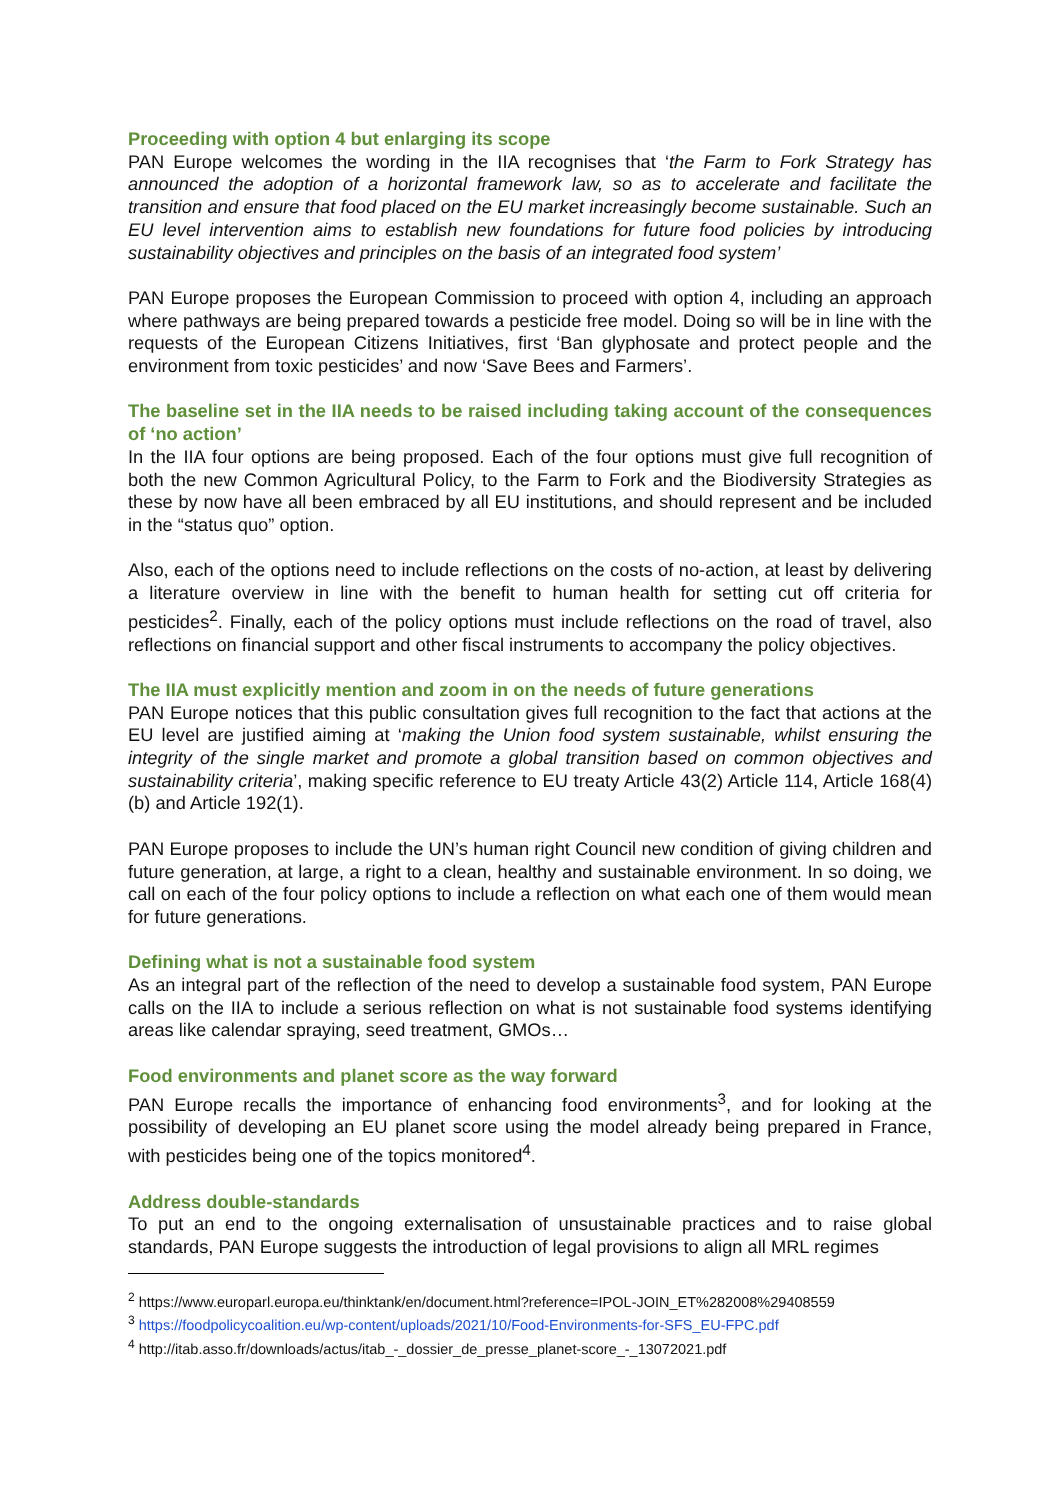Proceeding with option 4 but enlarging its scope
PAN Europe welcomes the wording in the IIA recognises that ‘the Farm to Fork Strategy has announced the adoption of a horizontal framework law, so as to accelerate and facilitate the transition and ensure that food placed on the EU market increasingly become sustainable. Such an EU level intervention aims to establish new foundations for future food policies by introducing sustainability objectives and principles on the basis of an integrated food system’
PAN Europe proposes the European Commission to proceed with option 4, including an approach where pathways are being prepared towards a pesticide free model. Doing so will be in line with the requests of the European Citizens Initiatives, first ‘Ban glyphosate and protect people and the environment from toxic pesticides’ and now ‘Save Bees and Farmers’.
The baseline set in the IIA needs to be raised including taking account of the consequences of ‘no action’
In the IIA four options are being proposed. Each of the four options must give full recognition of both the new Common Agricultural Policy, to the Farm to Fork and the Biodiversity Strategies as these by now have all been embraced by all EU institutions, and should represent and be included in the “status quo” option.
Also, each of the options need to include reflections on the costs of no-action, at least by delivering a literature overview in line with the benefit to human health for setting cut off criteria for pesticides<sup>2</sup>. Finally, each of the policy options must include reflections on the road of travel, also reflections on financial support and other fiscal instruments to accompany the policy objectives.
The IIA must explicitly mention and zoom in on the needs of future generations
PAN Europe notices that this public consultation gives full recognition to the fact that actions at the EU level are justified aiming at ‘making the Union food system sustainable, whilst ensuring the integrity of the single market and promote a global transition based on common objectives and sustainability criteria’, making specific reference to EU treaty Article 43(2) Article 114, Article 168(4)(b) and Article 192(1).
PAN Europe proposes to include the UN’s human right Council new condition of giving children and future generation, at large, a right to a clean, healthy and sustainable environment. In so doing, we call on each of the four policy options to include a reflection on what each one of them would mean for future generations.
Defining what is not a sustainable food system
As an integral part of the reflection of the need to develop a sustainable food system, PAN Europe calls on the IIA to include a serious reflection on what is not sustainable food systems identifying areas like calendar spraying, seed treatment, GMOs…
Food environments and planet score as the way forward
PAN Europe recalls the importance of enhancing food environments<sup>3</sup>, and for looking at the possibility of developing an EU planet score using the model already being prepared in France, with pesticides being one of the topics monitored<sup>4</sup>.
Address double-standards
To put an end to the ongoing externalisation of unsustainable practices and to raise global standards, PAN Europe suggests the introduction of legal provisions to align all MRL regimes
<sup>2</sup> https://www.europarl.europa.eu/thinktank/en/document.html?reference=IPOL-JOIN_ET%282008%29408559
<sup>3</sup> https://foodpolicycoalition.eu/wp-content/uploads/2021/10/Food-Environments-for-SFS_EU-FPC.pdf
<sup>4</sup> http://itab.asso.fr/downloads/actus/itab_-_dossier_de_presse_planet-score_-_13072021.pdf